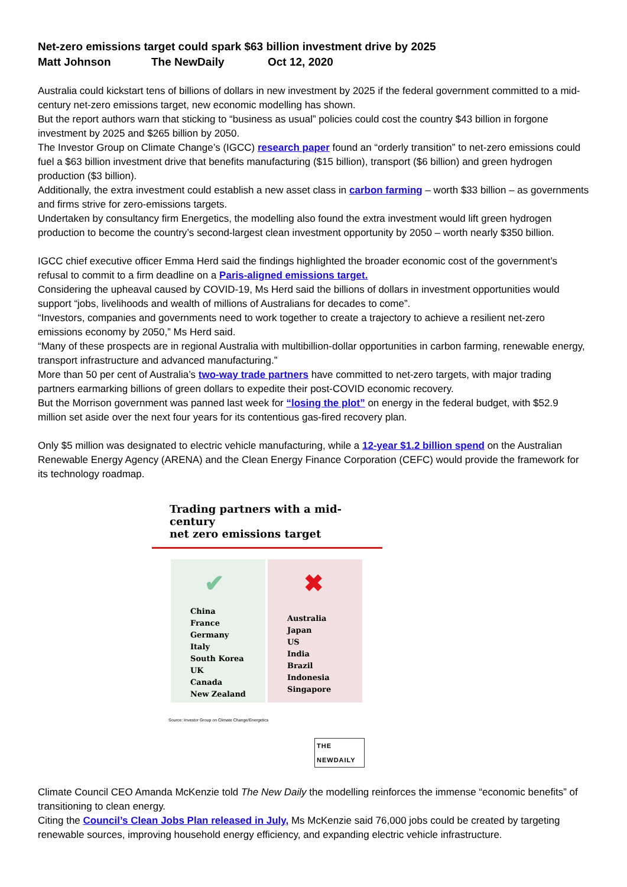Net-zero emissions target could spark $63 billion investment drive by 2025
Matt Johnson The NewDaily Oct 12, 2020
Australia could kickstart tens of billions of dollars in new investment by 2025 if the federal government committed to a mid-century net-zero emissions target, new economic modelling has shown.
But the report authors warn that sticking to “business as usual” policies could cost the country $43 billion in forgone investment by 2025 and $265 billion by 2050.
The Investor Group on Climate Change’s (IGCC) research paper found an “orderly transition” to net-zero emissions could fuel a $63 billion investment drive that benefits manufacturing ($15 billion), transport ($6 billion) and green hydrogen production ($3 billion).
Additionally, the extra investment could establish a new asset class in carbon farming – worth $33 billion – as governments and firms strive for zero-emissions targets.
Undertaken by consultancy firm Energetics, the modelling also found the extra investment would lift green hydrogen production to become the country’s second-largest clean investment opportunity by 2050 – worth nearly $350 billion.
IGCC chief executive officer Emma Herd said the findings highlighted the broader economic cost of the government’s refusal to commit to a firm deadline on a Paris-aligned emissions target.
Considering the upheaval caused by COVID-19, Ms Herd said the billions of dollars in investment opportunities would support “jobs, livelihoods and wealth of millions of Australians for decades to come”.
“Investors, companies and governments need to work together to create a trajectory to achieve a resilient net-zero emissions economy by 2050,” Ms Herd said.
“Many of these prospects are in regional Australia with multibillion-dollar opportunities in carbon farming, renewable energy, transport infrastructure and advanced manufacturing.”
More than 50 per cent of Australia’s two-way trade partners have committed to net-zero targets, with major trading partners earmarking billions of green dollars to expedite their post-COVID economic recovery.
But the Morrison government was panned last week for “losing the plot” on energy in the federal budget, with $52.9 million set aside over the next four years for its contentious gas-fired recovery plan.
Only $5 million was designated to electric vehicle manufacturing, while a 12-year $1.2 billion spend on the Australian Renewable Energy Agency (ARENA) and the Clean Energy Finance Corporation (CEFC) would provide the framework for its technology roadmap.
Trading partners with a mid-century
net zero emissions target
✔
China
France
Germany
Italy
South Korea
UK
Canada
New Zealand
✖
Australia
Japan
US
India
Brazil
Indonesia
Singapore
Source: Investor Group on Climate Change/Energetics
THE NEWDAILY
Climate Council CEO Amanda McKenzie told The New Daily the modelling reinforces the immense “economic benefits” of transitioning to clean energy.
Citing the Council’s Clean Jobs Plan released in July, Ms McKenzie said 76,000 jobs could be created by targeting renewable sources, improving household energy efficiency, and expanding electric vehicle infrastructure.